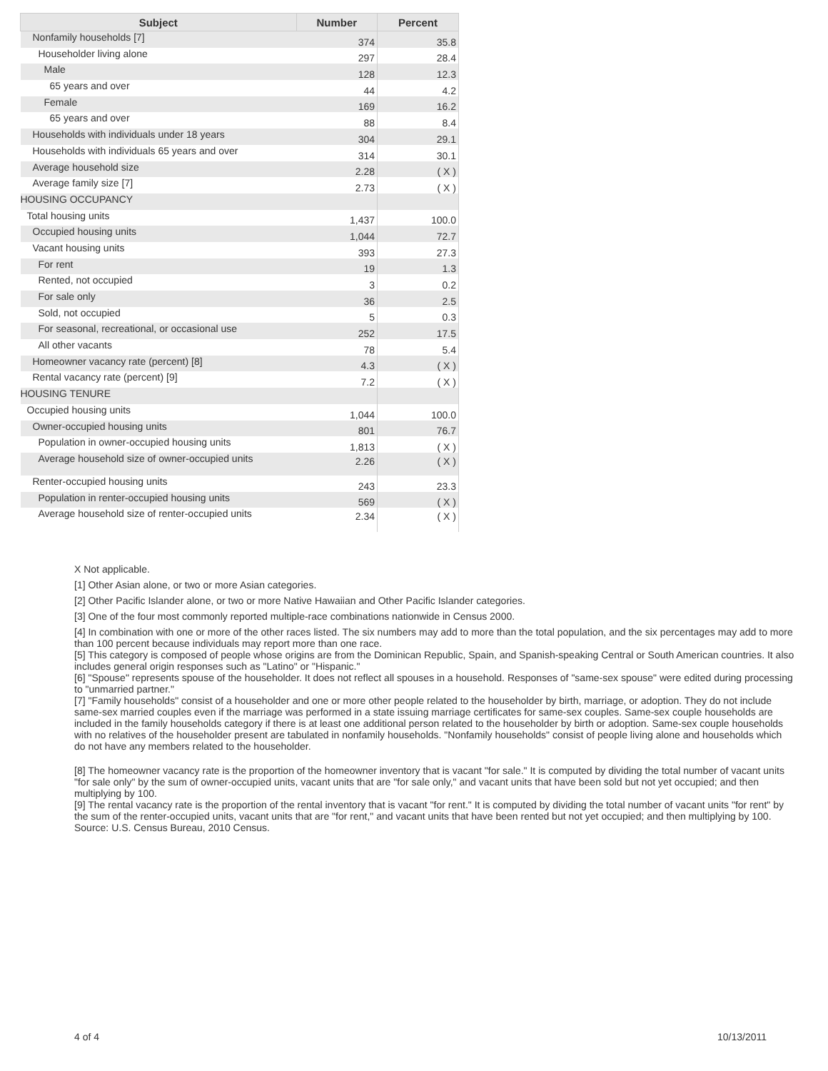| Subject | Number | Percent |
| --- | --- | --- |
| Nonfamily households [7] | 374 | 35.8 |
| Householder living alone | 297 | 28.4 |
| Male | 128 | 12.3 |
| 65 years and over | 44 | 4.2 |
| Female | 169 | 16.2 |
| 65 years and over | 88 | 8.4 |
| Households with individuals under 18 years | 304 | 29.1 |
| Households with individuals 65 years and over | 314 | 30.1 |
| Average household size | 2.28 | ( X ) |
| Average family size [7] | 2.73 | ( X ) |
| HOUSING OCCUPANCY | | |
| Total housing units | 1,437 | 100.0 |
| Occupied housing units | 1,044 | 72.7 |
| Vacant housing units | 393 | 27.3 |
| For rent | 19 | 1.3 |
| Rented, not occupied | 3 | 0.2 |
| For sale only | 36 | 2.5 |
| Sold, not occupied | 5 | 0.3 |
| For seasonal, recreational, or occasional use | 252 | 17.5 |
| All other vacants | 78 | 5.4 |
| Homeowner vacancy rate (percent) [8] | 4.3 | ( X ) |
| Rental vacancy rate (percent) [9] | 7.2 | ( X ) |
| HOUSING TENURE | | |
| Occupied housing units | 1,044 | 100.0 |
| Owner-occupied housing units | 801 | 76.7 |
| Population in owner-occupied housing units | 1,813 | ( X ) |
| Average household size of owner-occupied units | 2.26 | ( X ) |
| Renter-occupied housing units | 243 | 23.3 |
| Population in renter-occupied housing units | 569 | ( X ) |
| Average household size of renter-occupied units | 2.34 | ( X ) |
X Not applicable.
[1] Other Asian alone, or two or more Asian categories.
[2] Other Pacific Islander alone, or two or more Native Hawaiian and Other Pacific Islander categories.
[3] One of the four most commonly reported multiple-race combinations nationwide in Census 2000.
[4] In combination with one or more of the other races listed. The six numbers may add to more than the total population, and the six percentages may add to more than 100 percent because individuals may report more than one race.
[5] This category is composed of people whose origins are from the Dominican Republic, Spain, and Spanish-speaking Central or South American countries. It also includes general origin responses such as "Latino" or "Hispanic."
[6] "Spouse" represents spouse of the householder. It does not reflect all spouses in a household. Responses of "same-sex spouse" were edited during processing to "unmarried partner."
[7] "Family households" consist of a householder and one or more other people related to the householder by birth, marriage, or adoption. They do not include same-sex married couples even if the marriage was performed in a state issuing marriage certificates for same-sex couples. Same-sex couple households are included in the family households category if there is at least one additional person related to the householder by birth or adoption. Same-sex couple households with no relatives of the householder present are tabulated in nonfamily households. "Nonfamily households" consist of people living alone and households which do not have any members related to the householder.
[8] The homeowner vacancy rate is the proportion of the homeowner inventory that is vacant "for sale." It is computed by dividing the total number of vacant units "for sale only" by the sum of owner-occupied units, vacant units that are "for sale only," and vacant units that have been sold but not yet occupied; and then multiplying by 100.
[9] The rental vacancy rate is the proportion of the rental inventory that is vacant "for rent." It is computed by dividing the total number of vacant units "for rent" by the sum of the renter-occupied units, vacant units that are "for rent," and vacant units that have been rented but not yet occupied; and then multiplying by 100.
Source: U.S. Census Bureau, 2010 Census.
4 of 4 10/13/2011